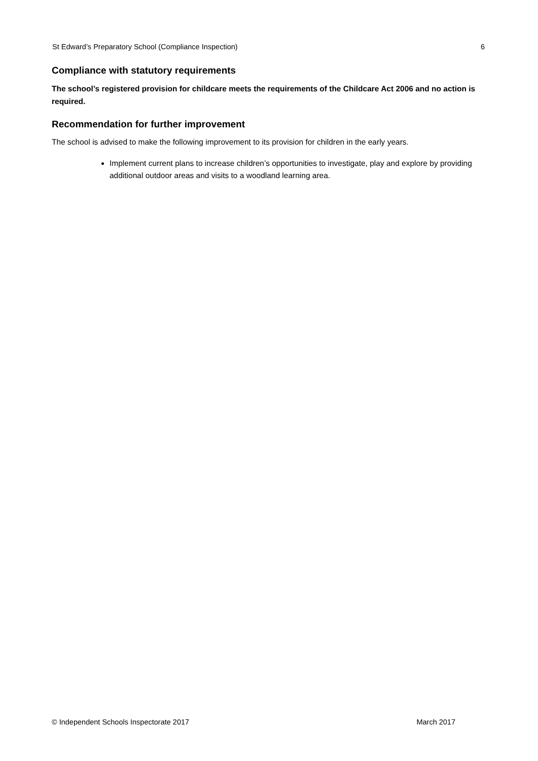St Edward’s Preparatory School (Compliance Inspection) 6
Compliance with statutory requirements
The school’s registered provision for childcare meets the requirements of the Childcare Act 2006 and no action is required.
Recommendation for further improvement
The school is advised to make the following improvement to its provision for children in the early years.
Implement current plans to increase children’s opportunities to investigate, play and explore by providing additional outdoor areas and visits to a woodland learning area.
© Independent Schools Inspectorate 2017 March 2017